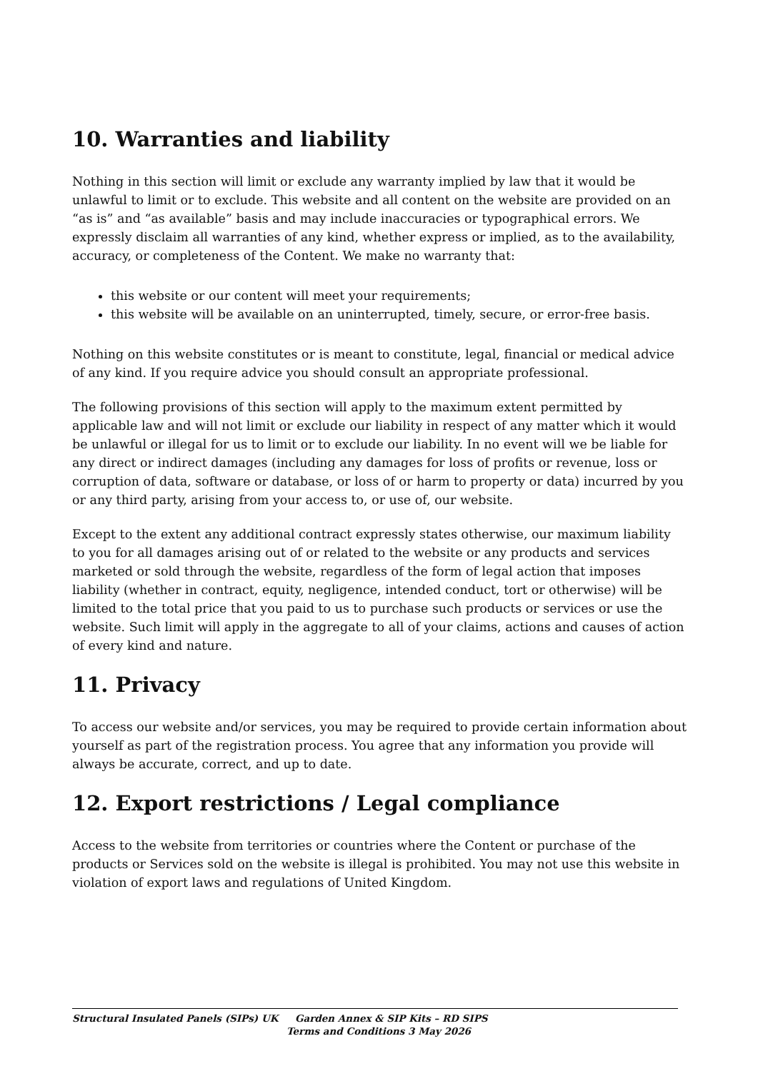10. Warranties and liability
Nothing in this section will limit or exclude any warranty implied by law that it would be unlawful to limit or to exclude. This website and all content on the website are provided on an “as is” and “as available” basis and may include inaccuracies or typographical errors. We expressly disclaim all warranties of any kind, whether express or implied, as to the availability, accuracy, or completeness of the Content. We make no warranty that:
this website or our content will meet your requirements;
this website will be available on an uninterrupted, timely, secure, or error-free basis.
Nothing on this website constitutes or is meant to constitute, legal, financial or medical advice of any kind. If you require advice you should consult an appropriate professional.
The following provisions of this section will apply to the maximum extent permitted by applicable law and will not limit or exclude our liability in respect of any matter which it would be unlawful or illegal for us to limit or to exclude our liability. In no event will we be liable for any direct or indirect damages (including any damages for loss of profits or revenue, loss or corruption of data, software or database, or loss of or harm to property or data) incurred by you or any third party, arising from your access to, or use of, our website.
Except to the extent any additional contract expressly states otherwise, our maximum liability to you for all damages arising out of or related to the website or any products and services marketed or sold through the website, regardless of the form of legal action that imposes liability (whether in contract, equity, negligence, intended conduct, tort or otherwise) will be limited to the total price that you paid to us to purchase such products or services or use the website. Such limit will apply in the aggregate to all of your claims, actions and causes of action of every kind and nature.
11. Privacy
To access our website and/or services, you may be required to provide certain information about yourself as part of the registration process. You agree that any information you provide will always be accurate, correct, and up to date.
12. Export restrictions / Legal compliance
Access to the website from territories or countries where the Content or purchase of the products or Services sold on the website is illegal is prohibited. You may not use this website in violation of export laws and regulations of United Kingdom.
Structural Insulated Panels (SIPs) UK Garden Annex & SIP Kits – RD SIPS
Terms and Conditions 3 May 2026